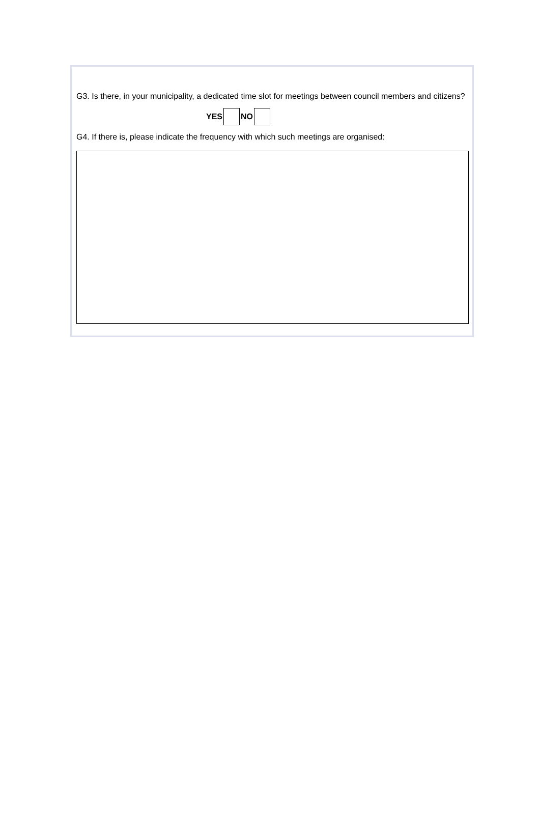G3. Is there, in your municipality, a dedicated time slot for meetings between council members and citizens?
YES NO
G4. If there is, please indicate the frequency with which such meetings are organised: